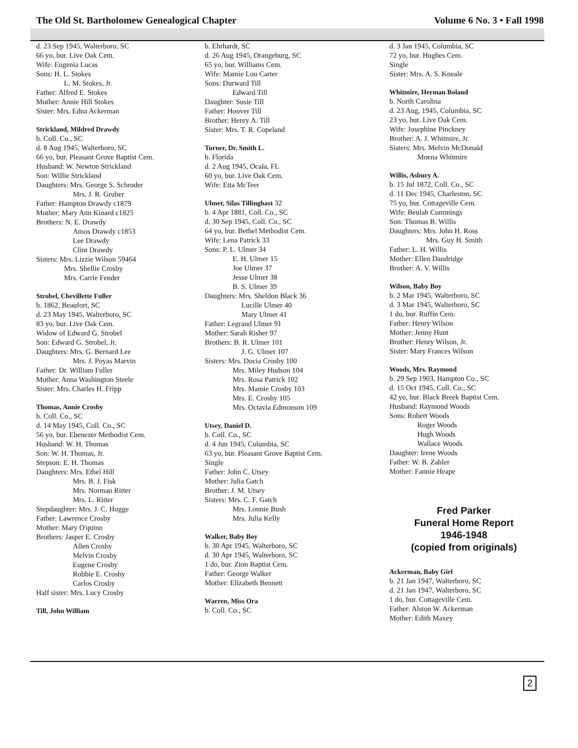The Old St. Bartholomew Genealogical Chapter Volume 6 No. 3 • Fall 1998
d. 23 Sep 1945, Walterboro, SC
66 yo, bur. Live Oak Cem.
Wife: Eugenia Lucas
Sons: H. L. Stokes
L. M. Stokes, Jr.
Father: Alfred E. Stokes
Mother: Annie Hill Stokes
Sister: Mrs. Edna Ackerman
Strickland, Mildred Drawdy
b. Coll. Co., SC
d. 8 Aug 1945, Walterboro, SC
66 yo, bur. Pleasant Grove Baptist Cem.
Husband: W. Newton Strickland
Son: Willie Strickland
Daughters: Mrs. George S. Schroder
Mrs. J. R. Gruber
Father: Hampton Drawdy c1879
Mother: Mary Ann Kinard c1825
Brothers: N. E. Drawdy
Amos Drawdy c1853
Lee Drawdy
Clint Drawdy
Sisters: Mrs. Lizzie Wilson 59464
Mrs. Shellie Crosby
Mrs. Carrie Fender
Strobel, Chevillette Fuller
b. 1862, Beaufort, SC
d. 23 May 1945, Walterboro, SC
83 yo, bur. Live Oak Cem.
Widow of Edward G. Strobel
Son: Edward G. Strobel, Jr.
Daughters: Mrs. G. Bernard Lee
Mrs. J. Poyas Marvin
Father: Dr. William Fuller
Mother: Anna Washington Steele
Sister: Mrs. Charles H. Fripp
Thomas, Annie Crosby
b. Coll. Co., SC
d. 14 May 1945, Coll. Co., SC
56 yo, bur. Ebenezer Methodist Cem.
Husband: W. H. Thomas
Son: W. H. Thomas, Jr.
Stepson: E. H. Thomas
Daughters: Mrs. Ethel Hill
Mrs. B. J. Fisk
Mrs. Norman Ritter
Mrs. L. Ritter
Stepdaughter: Mrs. J. C. Hogge
Father: Lawrence Crosby
Mother: Mary O'quinn
Brothers: Jasper E. Crosby
Allen Crosby
Melvin Crosby
Eugene Crosby
Robbie E. Crosby
Carlos Crosby
Half sister: Mrs. Lucy Crosby
Till, John William
b. Ehrhardt, SC
d. 26 Aug 1945, Orangeburg, SC
65 yo, bur. Williams Cem.
Wife: Mamie Lou Carter
Sons: Durward Till
Edward Till
Daughter: Susie Till
Father: Hoover Till
Brother: Henry A. Till
Sister: Mrs. T. R. Copeland
Turner, Dr. Smith L.
b. Florida
d. 2 Aug 1945, Ocala, FL
60 yo, bur. Live Oak Cem.
Wife: Etta McTeer
Ulmer, Silas Tillinghast 32
b. 4 Apr 1881, Coll. Co., SC
d. 30 Sep 1945, Coll. Co., SC
64 yo, bur. Bethel Methodist Cem.
Wife: Lena Patrick 33
Sons: P. L. Ulmer 34
E. H. Ulmer 15
Joe Ulmer 37
Jesse Ulmer 38
B. S. Ulmer 39
Daughters: Mrs. Sheldon Black 36
Lucille Ulmer 40
Mary Ulmer 41
Father: Legrand Ulmer 91
Mother: Sarah Risher 97
Brothers: B. R. Ulmer 101
J. G. Ulmer 107
Sisters: Mrs. Docia Crosby 100
Mrs. Miley Hudson 104
Mrs. Rosa Patrick 102
Mrs. Mamie Crosby 103
Mrs. E. Crosby 105
Mrs. Octavia Edmonson 109
Utsey, Daniel D.
b. Coll. Co., SC
d. 4 Jun 1945, Columbia, SC
63 yo, bur. Pleasant Grove Baptist Cem.
Single
Father: John C. Utsey
Mother: Julia Gatch
Brother: J. M. Utsey
Sisters: Mrs. C. F. Gatch
Mrs. Lonnie Bush
Mrs. Julia Kelly
Walker, Baby Boy
b. 30 Apr 1945, Walterboro, SC
d. 30 Apr 1945, Walterboro, SC
1 do, bur. Zion Baptist Cem.
Father: George Walker
Mother: Elizabeth Bennett
Warren, Miss Ora
b. Coll. Co., SC
d. 3 Jan 1945, Columbia, SC
72 yo, bur. Hughes Cem.
Single
Sister: Mrs. A. S. Kneale
Whitmire, Herman Boland
b. North Carolina
d. 23 Aug, 1945, Columbia, SC
23 yo, bur. Live Oak Cem.
Wife: Josephine Pinckney
Brother: A. J. Whitmire, Jr.
Sisters: Mrs. Melvin McDonald
Moena Whitmire
Willis, Asbury A.
b. 15 Jul 1872, Coll. Co., SC
d. 11 Dec 1945, Charleston, SC
75 yo, bur. Cottageville Cem.
Wife: Beulah Cummings
Son: Thomas B. Willis
Daughters: Mrs. John H. Ross
Mrs. Guy H. Smith
Father: L. H. Willis
Mother: Ellen Dandridge
Brother: A. V. Willis
Wilson, Baby Boy
b. 2 Mar 1945, Walterboro, SC
d. 3 Mar 1945, Walterboro, SC
1 do, bur. Ruffin Cem.
Father: Henry Wilson
Mother: Jenny Hunt
Brother: Henry Wilson, Jr.
Sister: Mary Frances Wilson
Woods, Mrs. Raymond
b. 29 Sep 1903, Hampton Co., SC
d. 15 Oct 1945, Coll. Co., SC
42 yo, bur. Black Breek Baptist Cem.
Husband: Raymond Woods
Sons: Robert Woods
Roger Woods
Hugh Woods
Wallace Woods
Daughter: Irene Woods
Father: W. B. Zahler
Mother: Fannie Heape
Fred Parker
Funeral Home Report
1946-1948
(copied from originals)
Ackerman, Baby Girl
b. 21 Jan 1947, Walterboro, SC
d. 21 Jan 1947, Walterboro, SC
1 do, bur. Cottageville Cem.
Father: Alston W. Ackerman
Mother: Edith Maxey
2